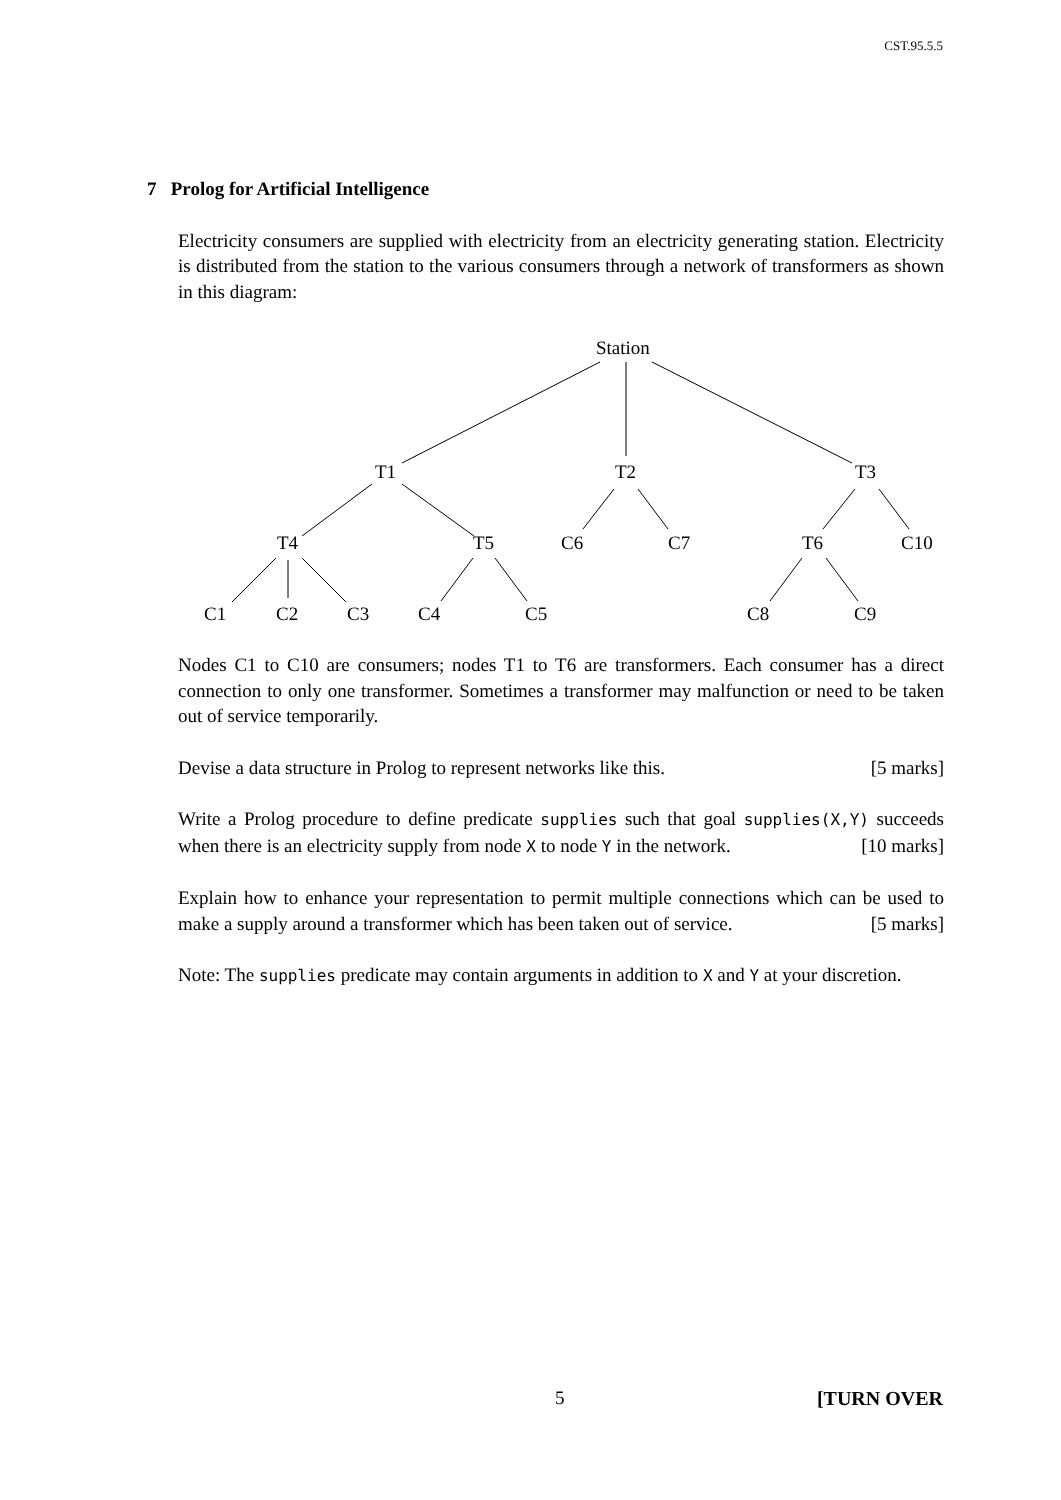CST.95.5.5
7 Prolog for Artificial Intelligence
Electricity consumers are supplied with electricity from an electricity generating station. Electricity is distributed from the station to the various consumers through a network of transformers as shown in this diagram:
Station
T1
T2
T3
T4
T5
C6
C7
T6
C10
C1
C2
C3
C4
C5
C8
C9
Nodes C1 to C10 are consumers; nodes T1 to T6 are transformers. Each consumer has a direct connection to only one transformer. Sometimes a transformer may malfunction or need to be taken out of service temporarily.
Devise a data structure in Prolog to represent networks like this. [5 marks]
Write a Prolog procedure to define predicate supplies such that goal supplies(X,Y) succeeds when there is an electricity supply from node X to node Y in the network. [10 marks]
Explain how to enhance your representation to permit multiple connections which can be used to make a supply around a transformer which has been taken out of service. [5 marks]
Note: The supplies predicate may contain arguments in addition to X and Y at your discretion.
5 [TURN OVER